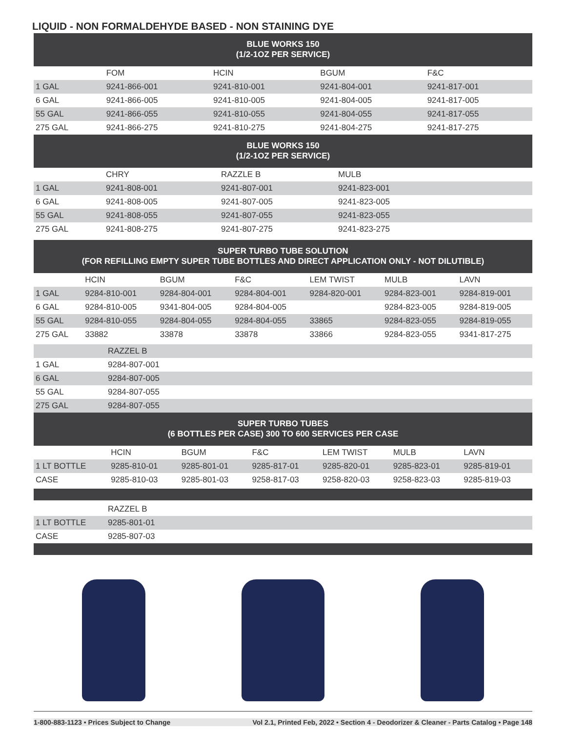LIQUID - NON FORMALDEHYDE BASED - NON STAINING DYE
BLUE WORKS 150
(1/2-1OZ PER SERVICE)
| | FOM | HCIN | BGUM | F&C |
| --- | --- | --- | --- | --- |
| 1 GAL | 9241-866-001 | 9241-810-001 | 9241-804-001 | 9241-817-001 |
| 6 GAL | 9241-866-005 | 9241-810-005 | 9241-804-005 | 9241-817-005 |
| 55 GAL | 9241-866-055 | 9241-810-055 | 9241-804-055 | 9241-817-055 |
| 275 GAL | 9241-866-275 | 9241-810-275 | 9241-804-275 | 9241-817-275 |
BLUE WORKS 150
(1/2-1OZ PER SERVICE)
| | CHRY | RAZZLE B | MULB |
| --- | --- | --- | --- |
| 1 GAL | 9241-808-001 | 9241-807-001 | 9241-823-001 |
| 6 GAL | 9241-808-005 | 9241-807-005 | 9241-823-005 |
| 55 GAL | 9241-808-055 | 9241-807-055 | 9241-823-055 |
| 275 GAL | 9241-808-275 | 9241-807-275 | 9241-823-275 |
SUPER TURBO TUBE SOLUTION
(FOR REFILLING EMPTY SUPER TUBE BOTTLES AND DIRECT APPLICATION ONLY - NOT DILUTIBLE)
| | HCIN | BGUM | F&C | LEM TWIST | MULB | LAVN |
| --- | --- | --- | --- | --- | --- | --- |
| 1 GAL | 9284-810-001 | 9284-804-001 | 9284-804-001 | 9284-820-001 | 9284-823-001 | 9284-819-001 |
| 6 GAL | 9284-810-005 | 9341-804-005 | 9284-804-005 | | 9284-823-005 | 9284-819-005 |
| 55 GAL | 9284-810-055 | 9284-804-055 | 9284-804-055 | 33865 | 9284-823-055 | 9284-819-055 |
| 275 GAL | 33882 | 33878 | 33878 | 33866 | 9284-823-055 | 9341-817-275 |
| | RAZZEL B |
| 1 GAL | 9284-807-001 |
| 6 GAL | 9284-807-005 |
| 55 GAL | 9284-807-055 |
| 275 GAL | 9284-807-055 |
SUPER TURBO TUBES
(6 BOTTLES PER CASE) 300 TO 600 SERVICES PER CASE
| | HCIN | BGUM | F&C | LEM TWIST | MULB | LAVN |
| --- | --- | --- | --- | --- | --- | --- |
| 1 LT BOTTLE | 9285-810-01 | 9285-801-01 | 9285-817-01 | 9285-820-01 | 9285-823-01 | 9285-819-01 |
| CASE | 9285-810-03 | 9285-801-03 | 9258-817-03 | 9258-820-03 | 9258-823-03 | 9285-819-03 |
| | RAZZEL B |
| 1 LT BOTTLE | 9285-801-01 |
| CASE | 9285-807-03 |
1-800-883-1123 • Prices Subject to Change Vol 2.1, Printed Feb, 2022 • Section 4 - Deodorizer & Cleaner - Parts Catalog • Page 148